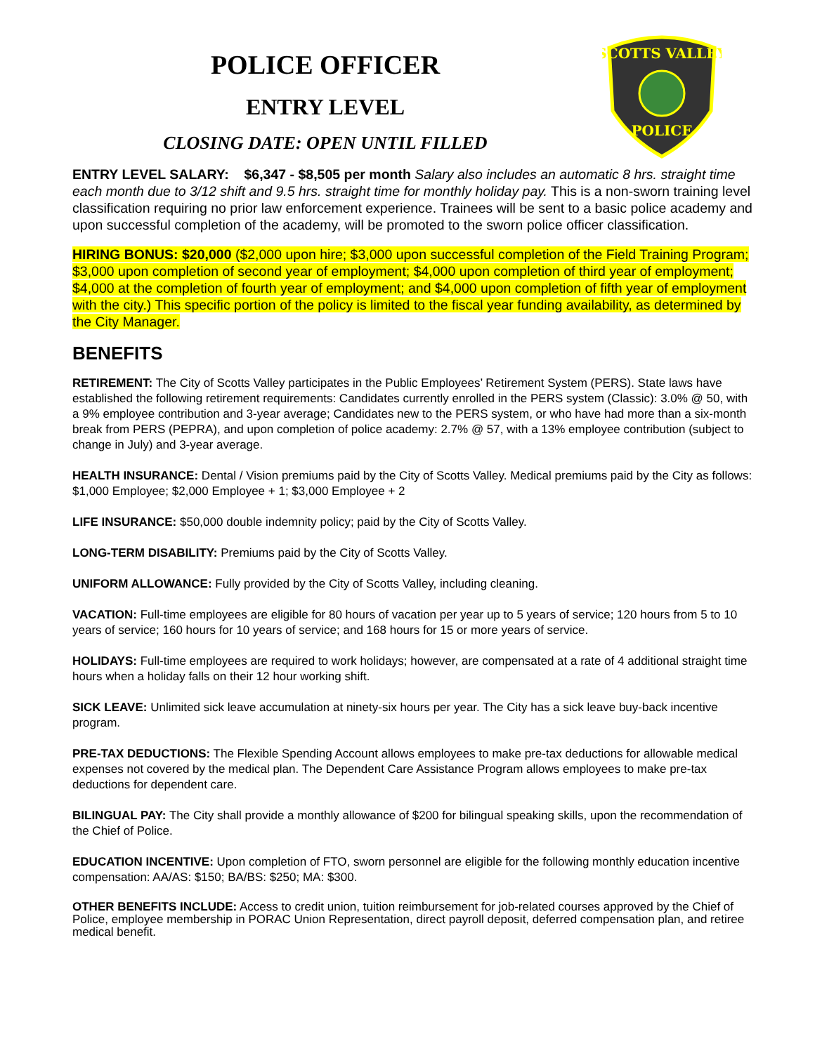POLICE OFFICER
ENTRY LEVEL
CLOSING DATE: OPEN UNTIL FILLED
SCOTTS VALLEY
POLICE
ENTRY LEVEL SALARY: $6,347 - $8,505 per month Salary also includes an automatic 8 hrs. straight time each month due to 3/12 shift and 9.5 hrs. straight time for monthly holiday pay. This is a non-sworn training level classification requiring no prior law enforcement experience. Trainees will be sent to a basic police academy and upon successful completion of the academy, will be promoted to the sworn police officer classification.
HIRING BONUS: $20,000 ($2,000 upon hire; $3,000 upon successful completion of the Field Training Program; $3,000 upon completion of second year of employment; $4,000 upon completion of third year of employment; $4,000 at the completion of fourth year of employment; and $4,000 upon completion of fifth year of employment with the city.) This specific portion of the policy is limited to the fiscal year funding availability, as determined by the City Manager.
BENEFITS
RETIREMENT: The City of Scotts Valley participates in the Public Employees’ Retirement System (PERS). State laws have established the following retirement requirements: Candidates currently enrolled in the PERS system (Classic): 3.0% @ 50, with a 9% employee contribution and 3-year average; Candidates new to the PERS system, or who have had more than a six-month break from PERS (PEPRA), and upon completion of police academy: 2.7% @ 57, with a 13% employee contribution (subject to change in July) and 3-year average.
HEALTH INSURANCE: Dental / Vision premiums paid by the City of Scotts Valley. Medical premiums paid by the City as follows: $1,000 Employee; $2,000 Employee + 1; $3,000 Employee + 2
LIFE INSURANCE: $50,000 double indemnity policy; paid by the City of Scotts Valley.
LONG-TERM DISABILITY: Premiums paid by the City of Scotts Valley.
UNIFORM ALLOWANCE: Fully provided by the City of Scotts Valley, including cleaning.
VACATION: Full-time employees are eligible for 80 hours of vacation per year up to 5 years of service; 120 hours from 5 to 10 years of service; 160 hours for 10 years of service; and 168 hours for 15 or more years of service.
HOLIDAYS: Full-time employees are required to work holidays; however, are compensated at a rate of 4 additional straight time hours when a holiday falls on their 12 hour working shift.
SICK LEAVE: Unlimited sick leave accumulation at ninety-six hours per year. The City has a sick leave buy-back incentive program.
PRE-TAX DEDUCTIONS: The Flexible Spending Account allows employees to make pre-tax deductions for allowable medical expenses not covered by the medical plan. The Dependent Care Assistance Program allows employees to make pre-tax deductions for dependent care.
BILINGUAL PAY: The City shall provide a monthly allowance of $200 for bilingual speaking skills, upon the recommendation of the Chief of Police.
EDUCATION INCENTIVE: Upon completion of FTO, sworn personnel are eligible for the following monthly education incentive compensation: AA/AS: $150; BA/BS: $250; MA: $300.
OTHER BENEFITS INCLUDE: Access to credit union, tuition reimbursement for job-related courses approved by the Chief of Police, employee membership in PORAC Union Representation, direct payroll deposit, deferred compensation plan, and retiree medical benefit.